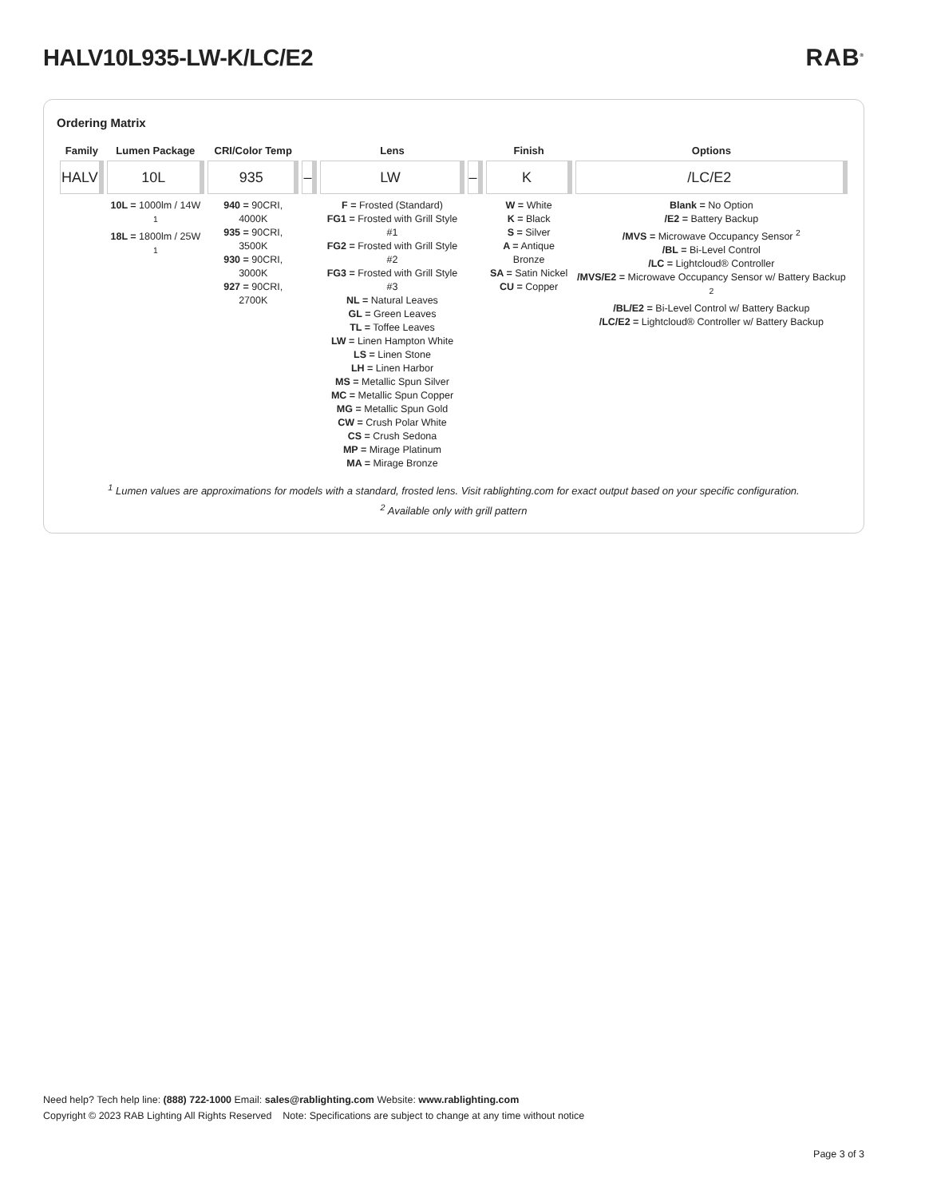HALV10L935-LW-K/LC/E2 RAB<sup>®</sup>
Ordering Matrix
| Family | Lumen Package | CRI/Color Temp | | Lens | | Finish | Options |
| --- | --- | --- | --- | --- | --- | --- | --- |
| HALV | 10L | 935 | – | LW | – | K | /LC/E2 |
| | 10L = 1000lm / 14W <sup>1</sup> 18L = 1800lm / 25W <sup>1</sup> | 940 = 90CRI, 4000K 935 = 90CRI, 3500K 930 = 90CRI, 3000K 927 = 90CRI, 2700K | | F = Frosted (Standard) FG1 = Frosted with Grill Style #1 FG2 = Frosted with Grill Style #2 FG3 = Frosted with Grill Style #3 NL = Natural Leaves GL = Green Leaves TL = Toffee Leaves LW = Linen Hampton White LS = Linen Stone LH = Linen Harbor MS = Metallic Spun Silver MC = Metallic Spun Copper MG = Metallic Spun Gold CW = Crush Polar White CS = Crush Sedona MP = Mirage Platinum MA = Mirage Bronze | | W = White K = Black S = Silver A = Antique Bronze SA = Satin Nickel CU = Copper | Blank = No Option /E2 = Battery Backup /MVS = Microwave Occupancy Sensor <sup>2</sup> /BL = Bi-Level Control /LC = Lightcloud® Controller /MVS/E2 = Microwave Occupancy Sensor w/ Battery Backup <sup>2</sup> /BL/E2 = Bi-Level Control w/ Battery Backup /LC/E2 = Lightcloud® Controller w/ Battery Backup |
<sup>1</sup> Lumen values are approximations for models with a standard, frosted lens. Visit rablighting.com for exact output based on your specific configuration.
<sup>2</sup> Available only with grill pattern
Need help? Tech help line: (888) 722-1000 Email: sales@rablighting.com Website: www.rablighting.com
Copyright © 2023 RAB Lighting All Rights Reserved Note: Specifications are subject to change at any time without notice
Page 3 of 3